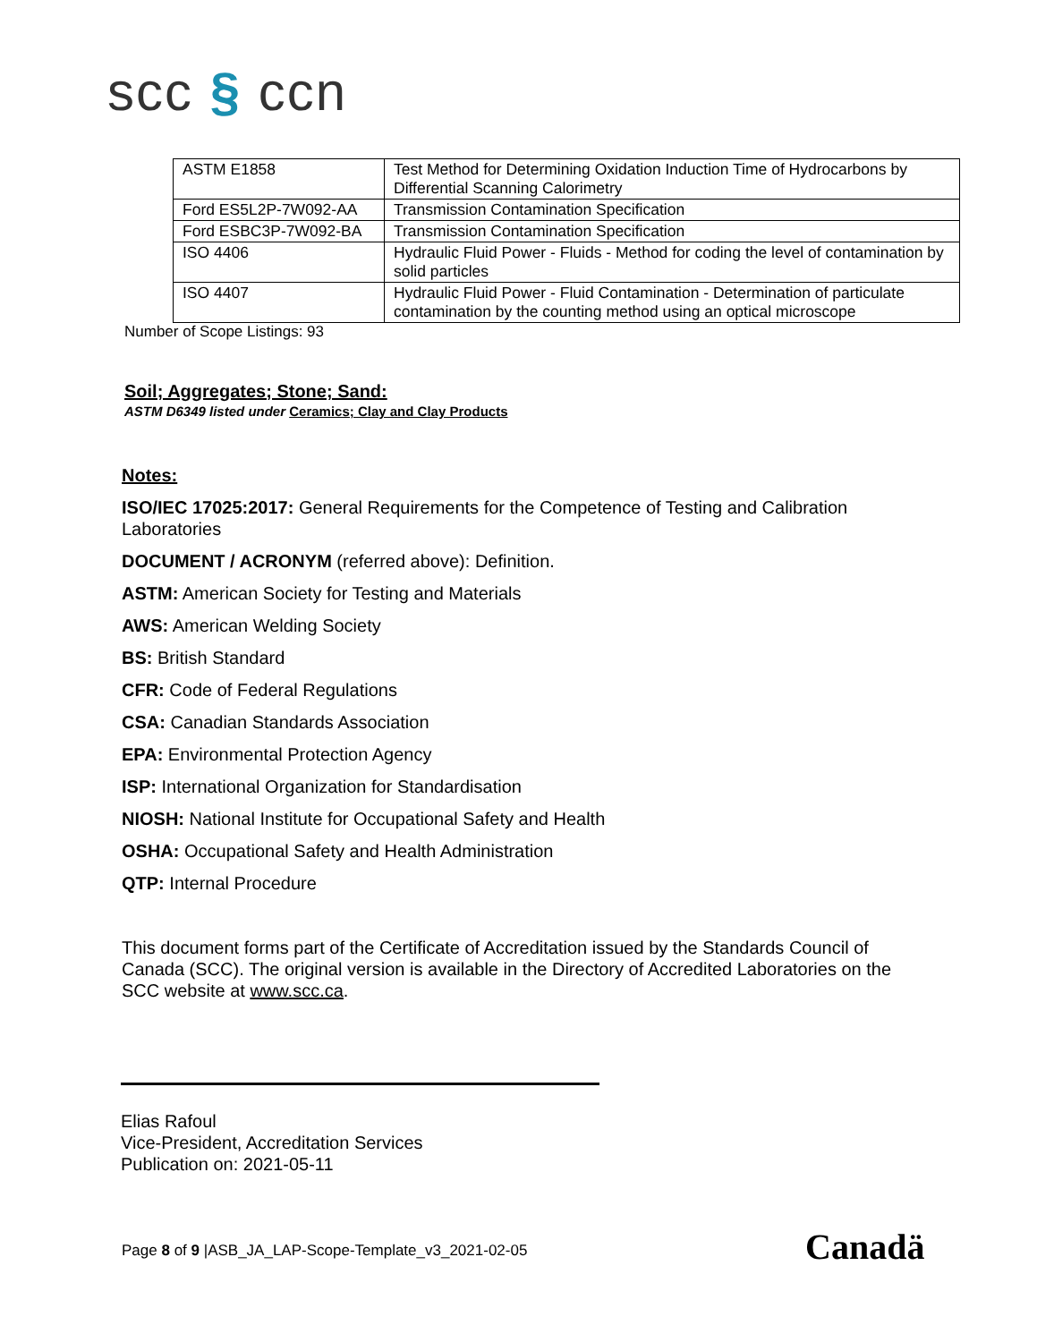scc § ccn
| ASTM E1858 | Test Method for Determining Oxidation Induction Time of Hydrocarbons by Differential Scanning Calorimetry |
| Ford ES5L2P-7W092-AA | Transmission Contamination Specification |
| Ford ESBC3P-7W092-BA | Transmission Contamination Specification |
| ISO 4406 | Hydraulic Fluid Power - Fluids - Method for coding the level of contamination by solid particles |
| ISO 4407 | Hydraulic Fluid Power - Fluid Contamination - Determination of particulate contamination by the counting method using an optical microscope |
Number of Scope Listings: 93
Soil; Aggregates; Stone; Sand:
ASTM D6349 listed under Ceramics; Clay and Clay Products
Notes:
ISO/IEC 17025:2017: General Requirements for the Competence of Testing and Calibration Laboratories
DOCUMENT / ACRONYM (referred above): Definition.
ASTM: American Society for Testing and Materials
AWS: American Welding Society
BS: British Standard
CFR: Code of Federal Regulations
CSA: Canadian Standards Association
EPA: Environmental Protection Agency
ISP: International Organization for Standardisation
NIOSH: National Institute for Occupational Safety and Health
OSHA: Occupational Safety and Health Administration
QTP: Internal Procedure
This document forms part of the Certificate of Accreditation issued by the Standards Council of Canada (SCC). The original version is available in the Directory of Accredited Laboratories on the SCC website at www.scc.ca.
Elias Rafoul
Vice-President, Accreditation Services
Publication on: 2021-05-11
Page 8 of 9 |ASB_JA_LAP-Scope-Template_v3_2021-02-05
Canadä